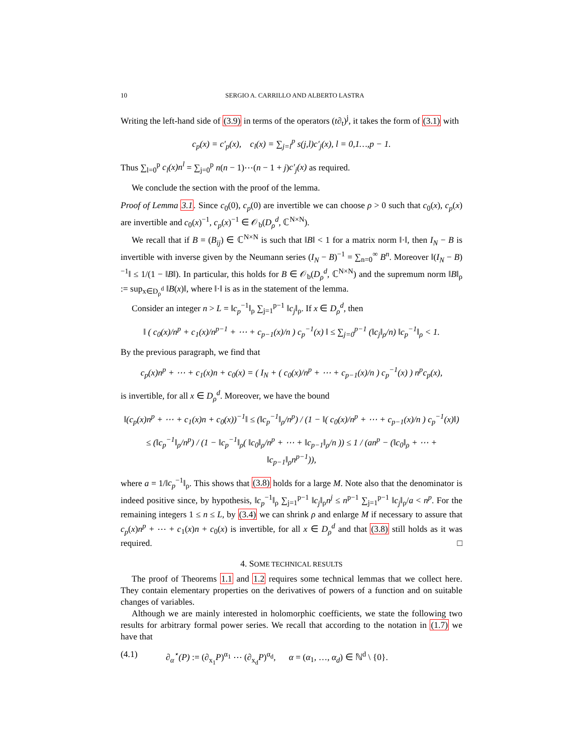10 SERGIO A. CARRILLO AND ALBERTO LASTRA
Writing the left-hand side of (3.9) in terms of the operators (t∂<sub>t</sub>)<sup>j</sup>, it takes the form of (3.1) with
c<sub>p</sub>(x) = c′<sub>p</sub>(x), c<sub>l</sub>(x) = ∑<sub>j=l</sub><sup>p</sup> s(j,l)c′<sub>j</sub>(x), l = 0,1…,p − 1.
Thus ∑<sub>l=0</sub><sup>p</sup> c<sub>l</sub>(x)n<sup>l</sup> = ∑<sub>j=0</sub><sup>p</sup> n(n − 1)⋯(n − 1 + j)c′<sub>j</sub>(x) as required.
We conclude the section with the proof of the lemma.
Proof of Lemma 3.1. Since c<sub>0</sub>(0), c<sub>p</sub>(0) are invertible we can choose ρ > 0 such that c<sub>0</sub>(x), c<sub>p</sub>(x) are invertible and c<sub>0</sub>(x)<sup>−1</sup>, c<sub>p</sub>(x)<sup>−1</sup> ∈ 𝒪<sub>b</sub>(D<sub>ρ</sub><sup>d</sup>, ℂ<sup>N×N</sup>).
We recall that if B = (B<sub>ij</sub>) ∈ ℂ<sup>N×N</sup> is such that ‖B‖ < 1 for a matrix norm ‖·‖, then I<sub>N</sub> − B is invertible with inverse given by the Neumann series (I<sub>N</sub> − B)<sup>−1</sup> = ∑<sub>n=0</sub><sup>∞</sup> B<sup>n</sup>. Moreover ‖(I<sub>N</sub> − B)<sup>−1</sup>‖ ≤ 1/(1 − ‖B‖). In particular, this holds for B ∈ 𝒪<sub>b</sub>(D<sub>ρ</sub><sup>d</sup>, ℂ<sup>N×N</sup>) and the supremum norm ‖B‖<sub>ρ</sub> := sup<sub>x∈D<sub>ρ</sub><sup>d</sup></sub> ‖B(x)‖, where ‖·‖ is as in the statement of the lemma.
Consider an integer n > L = ‖c<sub>p</sub><sup>−1</sup>‖<sub>ρ</sub> ∑<sub>j=1</sub><sup>p−1</sup> ‖c<sub>j</sub>‖<sub>ρ</sub>. If x ∈ D<sub>ρ</sub><sup>d</sup>, then
‖ ( c<sub>0</sub>(x)/n<sup>p</sup> + c<sub>1</sub>(x)/n<sup>p−1</sup> + ⋯ + c<sub>p−1</sub>(x)/n ) c<sub>p</sub><sup>−1</sup>(x) ‖ ≤ ∑<sub>j=0</sub><sup>p−1</sup> (‖c<sub>j</sub>‖<sub>ρ</sub>/n) ‖c<sub>p</sub><sup>−1</sup>‖<sub>ρ</sub> < 1.
By the previous paragraph, we find that
c<sub>p</sub>(x)n<sup>p</sup> + ⋯ + c<sub>1</sub>(x)n + c<sub>0</sub>(x) = ( I<sub>N</sub> + ( c<sub>0</sub>(x)/n<sup>p</sup> + ⋯ + c<sub>p−1</sub>(x)/n ) c<sub>p</sub><sup>−1</sup>(x) ) n<sup>p</sup>c<sub>p</sub>(x),
is invertible, for all x ∈ D<sub>ρ</sub><sup>d</sup>. Moreover, we have the bound
‖(c<sub>p</sub>(x)n<sup>p</sup> + ⋯ + c<sub>1</sub>(x)n + c<sub>0</sub>(x))<sup>−1</sup>‖ ≤ (‖c<sub>p</sub><sup>−1</sup>‖<sub>ρ</sub>/n<sup>p</sup>) / (1 − ‖( c<sub>0</sub>(x)/n<sup>p</sup> + ⋯ + c<sub>p−1</sub>(x)/n ) c<sub>p</sub><sup>−1</sup>(x)‖)
≤ (‖c<sub>p</sub><sup>−1</sup>‖<sub>ρ</sub>/n<sup>p</sup>) / (1 − ‖c<sub>p</sub><sup>−1</sup>‖<sub>ρ</sub>( ‖c<sub>0</sub>‖<sub>ρ</sub>/n<sup>p</sup> + ⋯ + ‖c<sub>p−1</sub>‖<sub>ρ</sub>/n )) ≤ 1 / (an<sup>p</sup> − (‖c<sub>0</sub>‖<sub>ρ</sub> + ⋯ + ‖c<sub>p−1</sub>‖<sub>ρ</sub>n<sup>p−1</sup>)),
where a = 1/‖c<sub>p</sub><sup>−1</sup>‖<sub>ρ</sub>. This shows that (3.8) holds for a large M. Note also that the denominator is indeed positive since, by hypothesis, ‖c<sub>p</sub><sup>−1</sup>‖<sub>ρ</sub> ∑<sub>j=1</sub><sup>p−1</sup> ‖c<sub>j</sub>‖<sub>ρ</sub>n<sup>j</sup> ≤ n<sup>p−1</sup> ∑<sub>j=1</sub><sup>p−1</sup> ‖c<sub>j</sub>‖<sub>ρ</sub>/a < n<sup>p</sup>. For the remaining integers 1 ≤ n ≤ L, by (3.4) we can shrink ρ and enlarge M if necessary to assure that c<sub>p</sub>(x)n<sup>p</sup> + ⋯ + c<sub>1</sub>(x)n + c<sub>0</sub>(x) is invertible, for all x ∈ D<sub>ρ</sub><sup>d</sup> and that (3.8) still holds as it was required. □
4. SOME TECHNICAL RESULTS
The proof of Theorems 1.1 and 1.2 requires some technical lemmas that we collect here. They contain elementary properties on the derivatives of powers of a function and on suitable changes of variables.
Although we are mainly interested in holomorphic coefficients, we state the following two results for arbitrary formal power series. We recall that according to the notation in (1.7) we have that
(4.1) ∂<sub>α</sub><sup>⋆</sup>(P) := (∂<sub>x<sub>1</sub></sub>P)<sup>α<sub>1</sub></sup> ⋯ (∂<sub>x<sub>d</sub></sub>P)<sup>α<sub>d</sub></sup>, α = (α<sub>1</sub>, …, α<sub>d</sub>) ∈ ℕ<sup>d</sup> \ {0}.